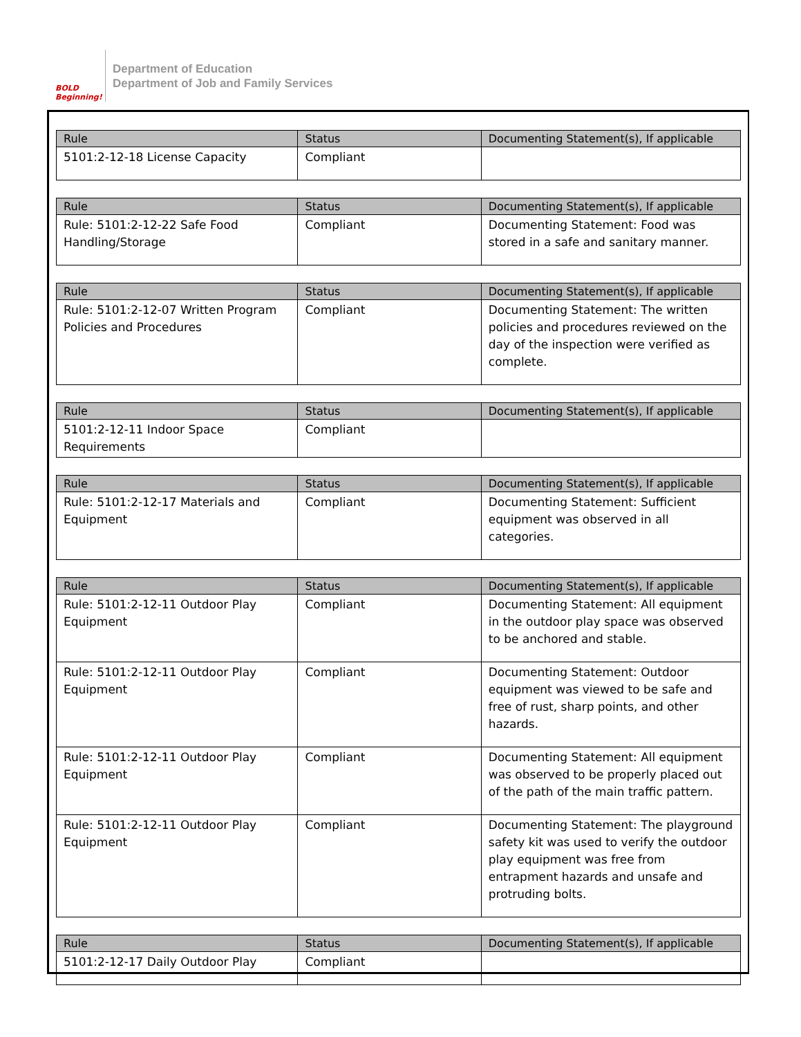BOLD Beginning!
Department of Education
Department of Job and Family Services
| Rule | Status | Documenting Statement(s), If applicable |
| --- | --- | --- |
| 5101:2-12-18 License Capacity | Compliant | |
| Rule | Status | Documenting Statement(s), If applicable |
| --- | --- | --- |
| Rule: 5101:2-12-22 Safe Food Handling/Storage | Compliant | Documenting Statement: Food was stored in a safe and sanitary manner. |
| Rule | Status | Documenting Statement(s), If applicable |
| --- | --- | --- |
| Rule: 5101:2-12-07 Written Program Policies and Procedures | Compliant | Documenting Statement: The written policies and procedures reviewed on the day of the inspection were verified as complete. |
| Rule | Status | Documenting Statement(s), If applicable |
| --- | --- | --- |
| 5101:2-12-11 Indoor Space Requirements | Compliant | |
| Rule | Status | Documenting Statement(s), If applicable |
| --- | --- | --- |
| Rule: 5101:2-12-17 Materials and Equipment | Compliant | Documenting Statement: Sufficient equipment was observed in all categories. |
| Rule | Status | Documenting Statement(s), If applicable |
| --- | --- | --- |
| Rule: 5101:2-12-11 Outdoor Play Equipment | Compliant | Documenting Statement: All equipment in the outdoor play space was observed to be anchored and stable. |
| Rule: 5101:2-12-11 Outdoor Play Equipment | Compliant | Documenting Statement: Outdoor equipment was viewed to be safe and free of rust, sharp points, and other hazards. |
| Rule: 5101:2-12-11 Outdoor Play Equipment | Compliant | Documenting Statement: All equipment was observed to be properly placed out of the path of the main traffic pattern. |
| Rule: 5101:2-12-11 Outdoor Play Equipment | Compliant | Documenting Statement: The playground safety kit was used to verify the outdoor play equipment was free from entrapment hazards and unsafe and protruding bolts. |
| Rule | Status | Documenting Statement(s), If applicable |
| --- | --- | --- |
| 5101:2-12-17 Daily Outdoor Play | Compliant | |